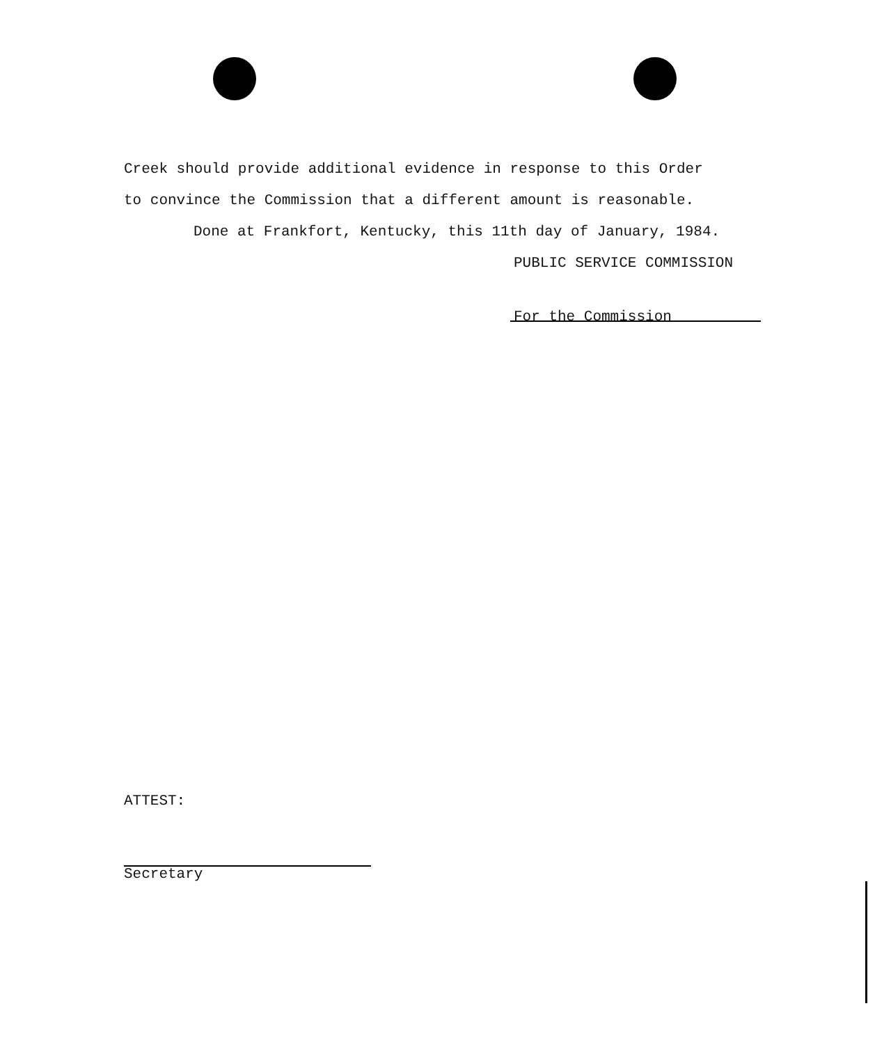Creek should provide additional evidence in response to this Order
to convince the Commission that a different amount is reasonable.
Done at Frankfort, Kentucky, this 11th day of January, 1984.
PUBLIC SERVICE COMMISSION
For the Commission
ATTEST:
Secretary